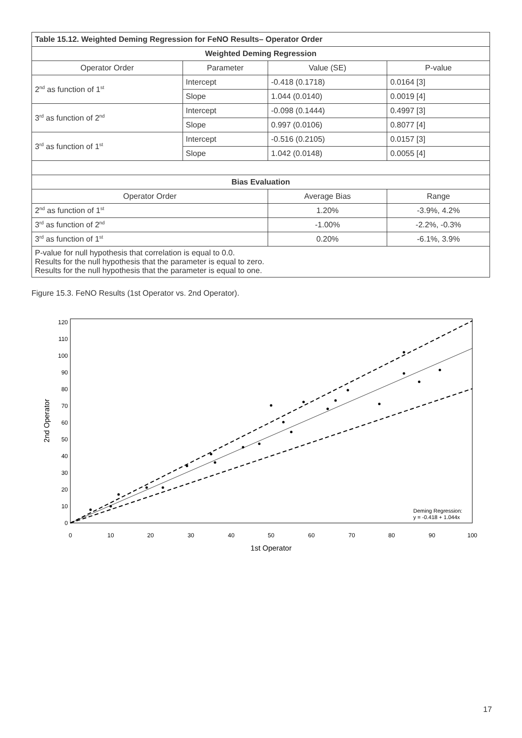| Table 15.12. Weighted Deming Regression for FeNO Results– Operator Order | | | |
| --- | --- | --- | --- |
| Weighted Deming Regression | | | |
| Operator Order | Parameter | Value (SE) | P-value |
| 2<sup>nd</sup> as function of 1<sup>st</sup> | Intercept | -0.418 (0.1718) | 0.0164 [3] |
| | Slope | 1.044 (0.0140) | 0.0019 [4] |
| 3<sup>rd</sup> as function of 2<sup>nd</sup> | Intercept | -0.098 (0.1444) | 0.4997 [3] |
| | Slope | 0.997 (0.0106) | 0.8077 [4] |
| 3<sup>rd</sup> as function of 1<sup>st</sup> | Intercept | -0.516 (0.2105) | 0.0157 [3] |
| | Slope | 1.042 (0.0148) | 0.0055 [4] |
| Bias Evaluation | | | |
| Operator Order | | Average Bias | Range |
| 2<sup>nd</sup> as function of 1<sup>st</sup> | | 1.20% | -3.9%, 4.2% |
| 3<sup>rd</sup> as function of 2<sup>nd</sup> | | -1.00% | -2.2%, -0.3% |
| 3<sup>rd</sup> as function of 1<sup>st</sup> | | 0.20% | -6.1%, 3.9% |
| P-value for null hypothesis that correlation is equal to 0.0. Results for the null hypothesis that the parameter is equal to zero. Results for the null hypothesis that the parameter is equal to one. | | | |
Figure 15.3. FeNO Results (1st Operator vs. 2nd Operator).
0
10
20
30
40
50
60
70
80
90
100
110
120
0
10
20
30
40
50
60
70
80
90
100
1st Operator
2nd Operator
Deming Regression:
y = -0.418 + 1.044x
17